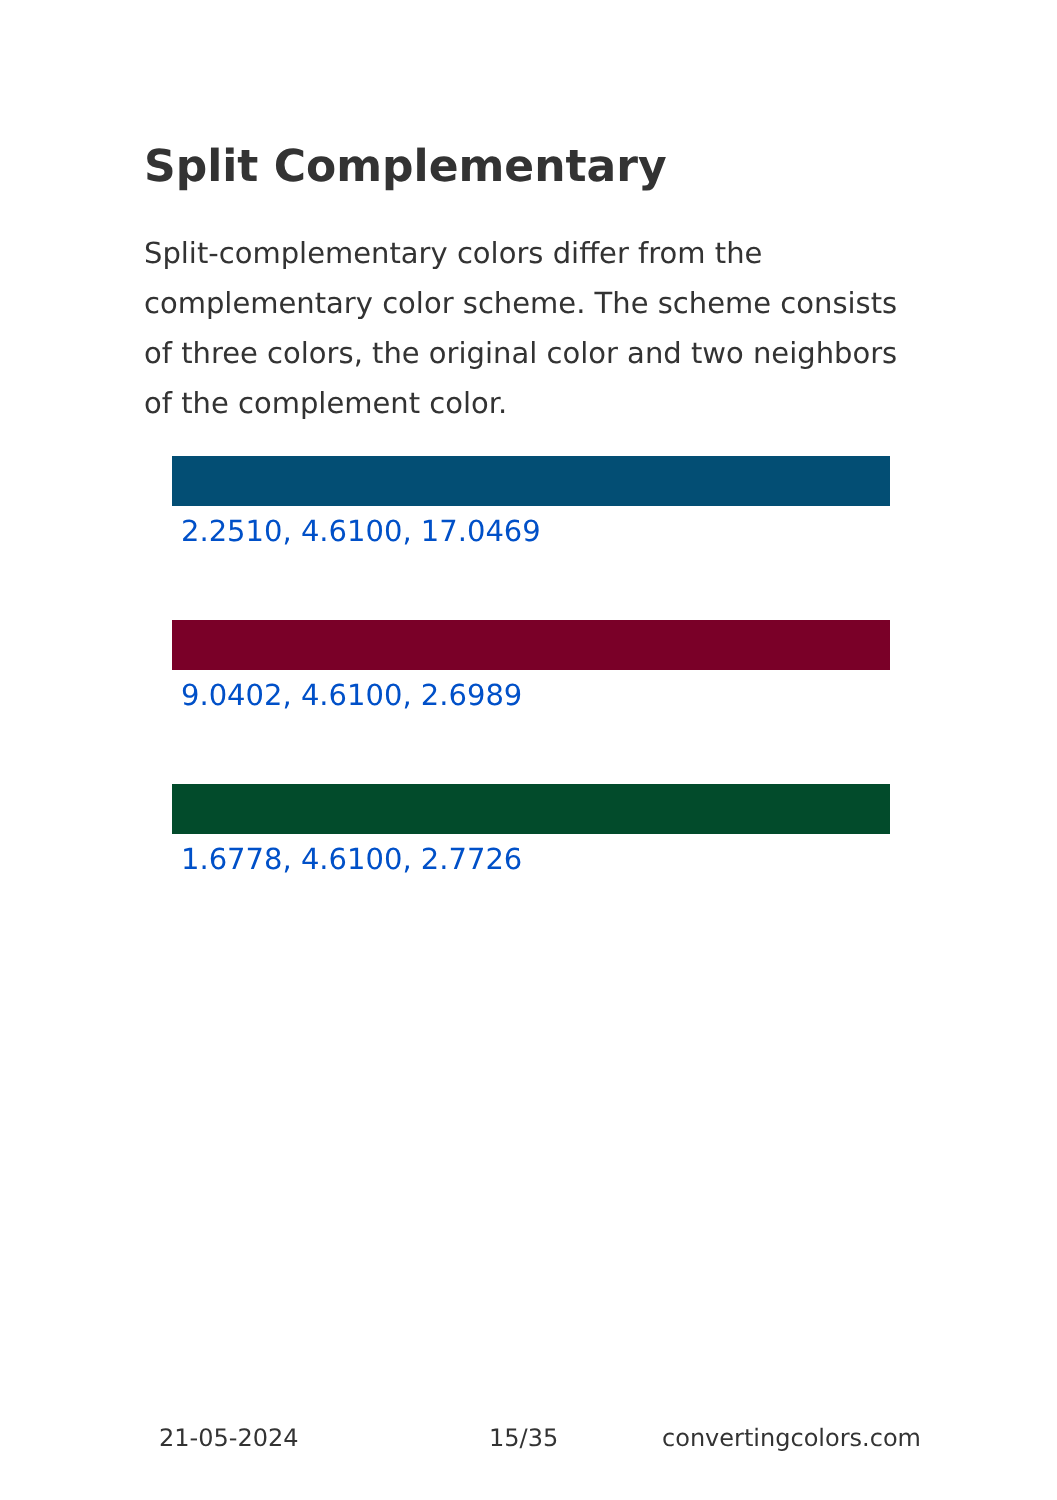Split Complementary
Split-complementary colors differ from the complementary color scheme. The scheme consists of three colors, the original color and two neighbors of the complement color.
2.2510, 4.6100, 17.0469
9.0402, 4.6100, 2.6989
1.6778, 4.6100, 2.7726
21-05-2024 15/35 convertingcolors.com